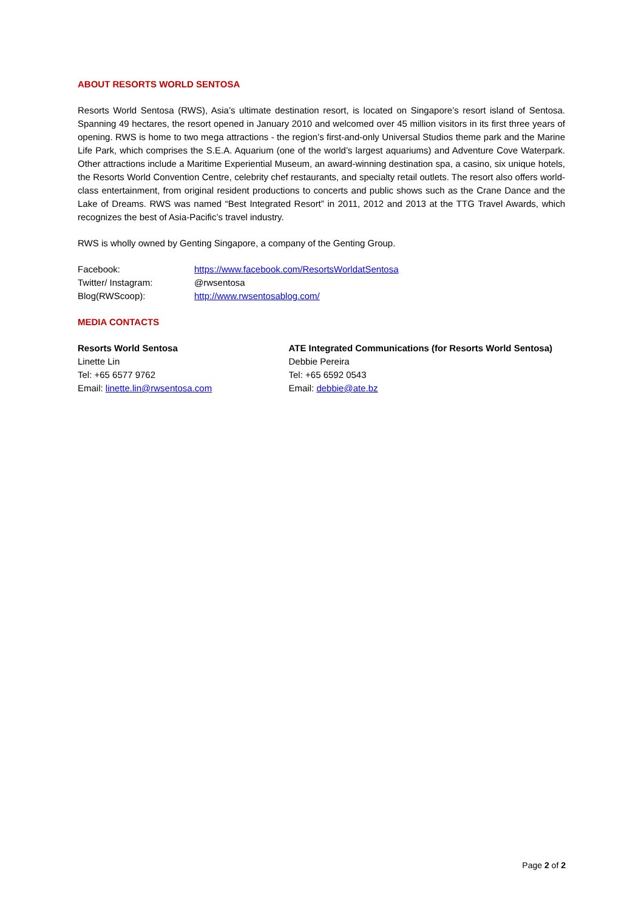ABOUT RESORTS WORLD SENTOSA
Resorts World Sentosa (RWS), Asia’s ultimate destination resort, is located on Singapore’s resort island of Sentosa. Spanning 49 hectares, the resort opened in January 2010 and welcomed over 45 million visitors in its first three years of opening. RWS is home to two mega attractions - the region’s first-and-only Universal Studios theme park and the Marine Life Park, which comprises the S.E.A. Aquarium (one of the world’s largest aquariums) and Adventure Cove Waterpark. Other attractions include a Maritime Experiential Museum, an award-winning destination spa, a casino, six unique hotels, the Resorts World Convention Centre, celebrity chef restaurants, and specialty retail outlets. The resort also offers world-class entertainment, from original resident productions to concerts and public shows such as the Crane Dance and the Lake of Dreams. RWS was named “Best Integrated Resort” in 2011, 2012 and 2013 at the TTG Travel Awards, which recognizes the best of Asia-Pacific’s travel industry.
RWS is wholly owned by Genting Singapore, a company of the Genting Group.
| Facebook: | https://www.facebook.com/ResortsWorldatSentosa |
| Twitter/ Instagram: | @rwsentosa |
| Blog(RWScoop): | http://www.rwsentosablog.com/ |
MEDIA CONTACTS
Resorts World Sentosa
Linette Lin
Tel: +65 6577 9762
Email: linette.lin@rwsentosa.com
ATE Integrated Communications (for Resorts World Sentosa)
Debbie Pereira
Tel: +65 6592 0543
Email: debbie@ate.bz
Page 2 of 2